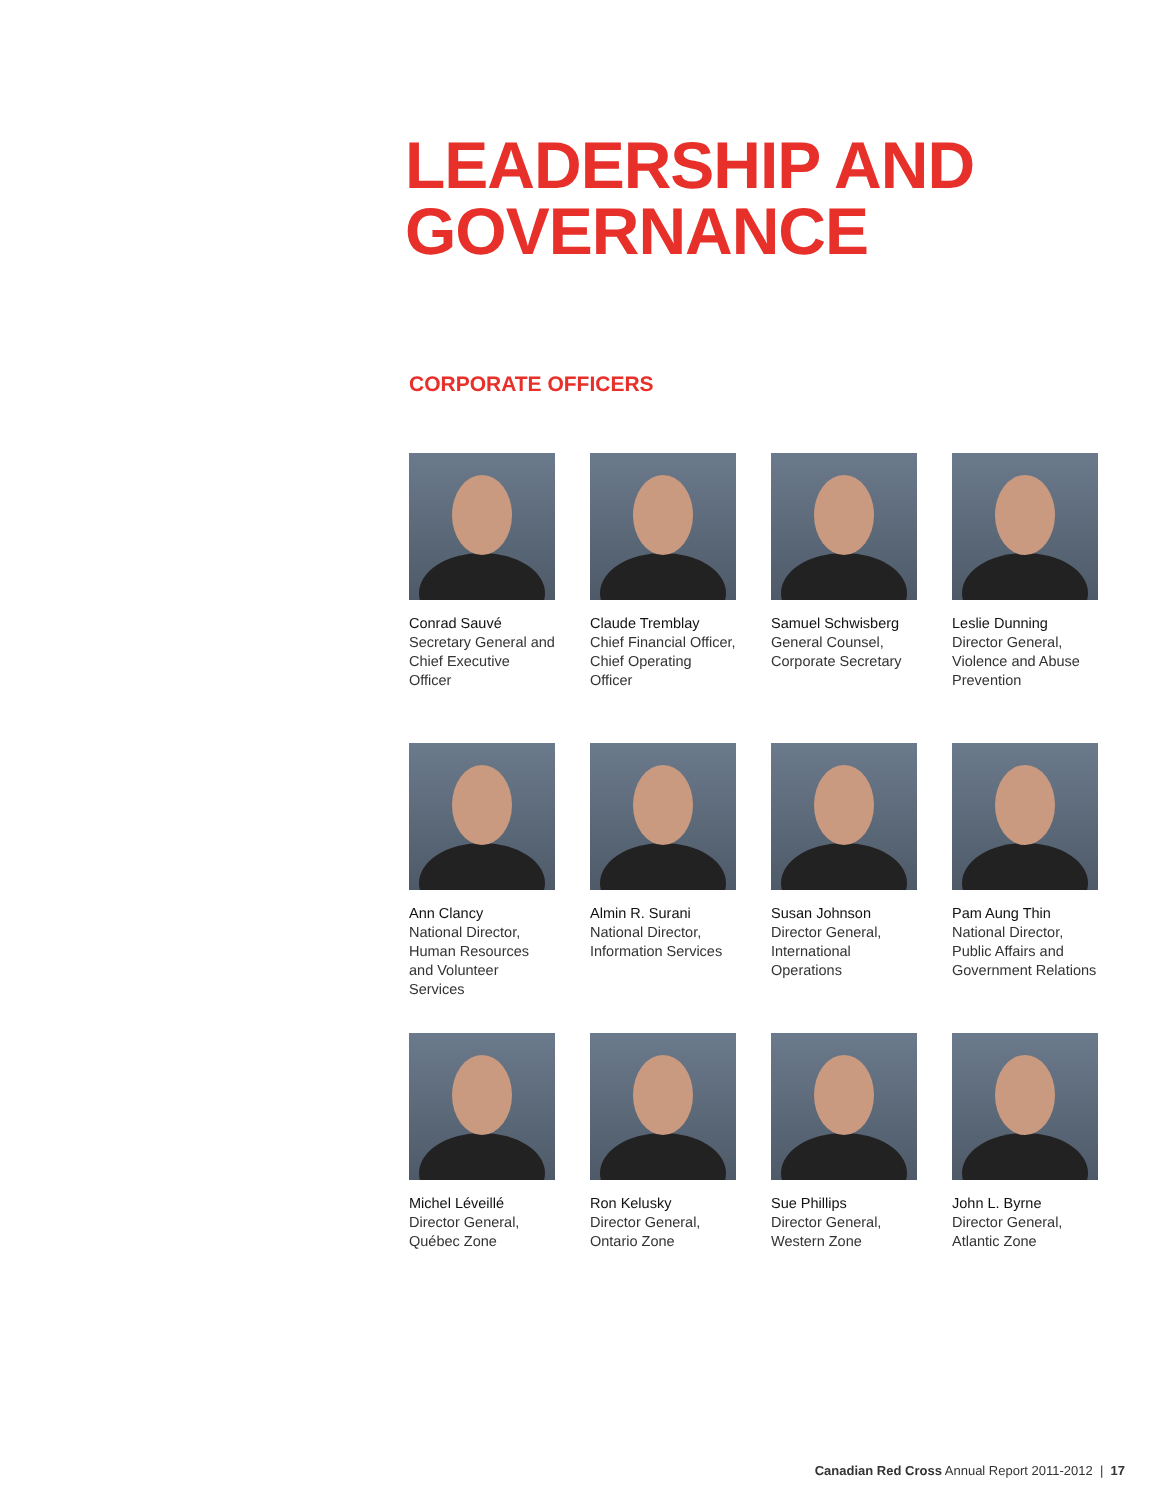LEADERSHIP AND
GOVERNANCE
CORPORATE OFFICERS
Conrad Sauvé
Secretary General and Chief Executive Officer
Claude Tremblay
Chief Financial Officer, Chief Operating Officer
Samuel Schwisberg
General Counsel, Corporate Secretary
Leslie Dunning
Director General, Violence and Abuse Prevention
Ann Clancy
National Director, Human Resources and Volunteer Services
Almin R. Surani
National Director, Information Services
Susan Johnson
Director General, International Operations
Pam Aung Thin
National Director, Public Affairs and Government Relations
Michel Léveillé
Director General, Québec Zone
Ron Kelusky
Director General, Ontario Zone
Sue Phillips
Director General, Western Zone
John L. Byrne
Director General, Atlantic Zone
Canadian Red Cross Annual Report 2011-2012 | 17